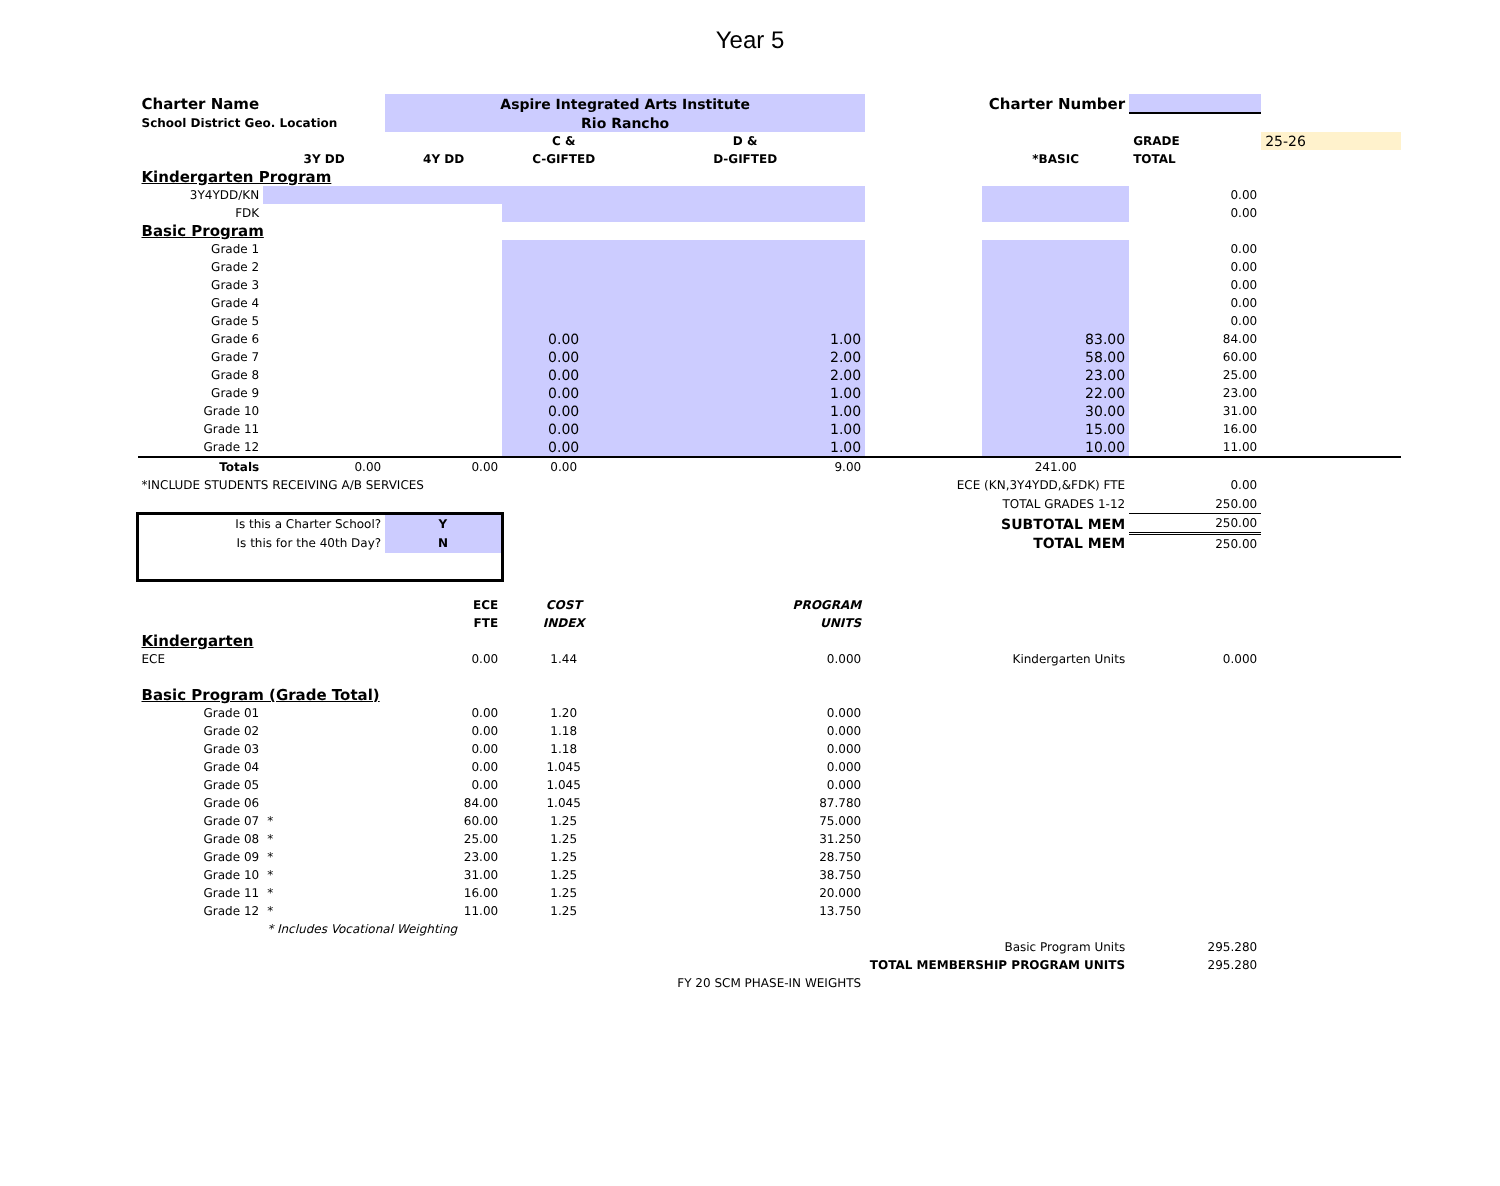Year 5
| Charter Name | | Aspire Integrated Arts Institute | | | Charter Number | | | |
| School District Geo. Location | | Rio Rancho | | | | | | |
| | | | C & | D & | | | GRADE | 25-26 |
| | 3Y DD | 4Y DD | C-GIFTED | D-GIFTED | | *BASIC | TOTAL | |
| Kindergarten Program | | | | | | | | |
| 3Y4YDD/KN | | | | | | | 0.00 | |
| FDK | | | | | | | 0.00 | |
| Basic Program | | | | | | | | |
| Grade 1 | | | | | | | 0.00 | |
| Grade 2 | | | | | | | 0.00 | |
| Grade 3 | | | | | | | 0.00 | |
| Grade 4 | | | | | | | 0.00 | |
| Grade 5 | | | | | | | 0.00 | |
| Grade 6 | | | 0.00 | 1.00 | | 83.00 | 84.00 | |
| Grade 7 | | | 0.00 | 2.00 | | 58.00 | 60.00 | |
| Grade 8 | | | 0.00 | 2.00 | | 23.00 | 25.00 | |
| Grade 9 | | | 0.00 | 1.00 | | 22.00 | 23.00 | |
| Grade 10 | | | 0.00 | 1.00 | | 30.00 | 31.00 | |
| Grade 11 | | | 0.00 | 1.00 | | 15.00 | 16.00 | |
| Grade 12 | | | 0.00 | 1.00 | | 10.00 | 11.00 | |
| Totals | 0.00 | 0.00 | 0.00 | 9.00 | | 241.00 | | |
| *INCLUDE STUDENTS RECEIVING A/B SERVICES | | | | | ECE (KN,3Y4YDD,&FDK) FTE | | 0.00 | |
| | | | | | TOTAL GRADES 1-12 | | 250.00 | |
| Is this a Charter School? | | Y | | | SUBTOTAL MEM | | 250.00 | |
| Is this for the 40th Day? | | N | | | TOTAL MEM | | 250.00 | |
| | | ECE | COST | PROGRAM | | | | |
| | | FTE | INDEX | UNITS | | | | |
| Kindergarten | | | | | | | | |
| ECE | | 0.00 | 1.44 | 0.000 | Kindergarten Units | | 0.000 | |
| Basic Program (Grade Total) | | | | | | | | |
| Grade 01 | | 0.00 | 1.20 | 0.000 | | | | |
| Grade 02 | | 0.00 | 1.18 | 0.000 | | | | |
| Grade 03 | | 0.00 | 1.18 | 0.000 | | | | |
| Grade 04 | | 0.00 | 1.045 | 0.000 | | | | |
| Grade 05 | | 0.00 | 1.045 | 0.000 | | | | |
| Grade 06 | | 84.00 | 1.045 | 87.780 | | | | |
| Grade 07 | * | 60.00 | 1.25 | 75.000 | | | | |
| Grade 08 | * | 25.00 | 1.25 | 31.250 | | | | |
| Grade 09 | * | 23.00 | 1.25 | 28.750 | | | | |
| Grade 10 | * | 31.00 | 1.25 | 38.750 | | | | |
| Grade 11 | * | 16.00 | 1.25 | 20.000 | | | | |
| Grade 12 | * | 11.00 | 1.25 | 13.750 | | | | |
| | * Includes Vocational Weighting | | | | | | | |
| | | | | | Basic Program Units | | 295.280 | |
| | | | | | TOTAL MEMBERSHIP PROGRAM UNITS | | 295.280 | |
| | | | FY 20 SCM PHASE-IN WEIGHTS | | | | | |